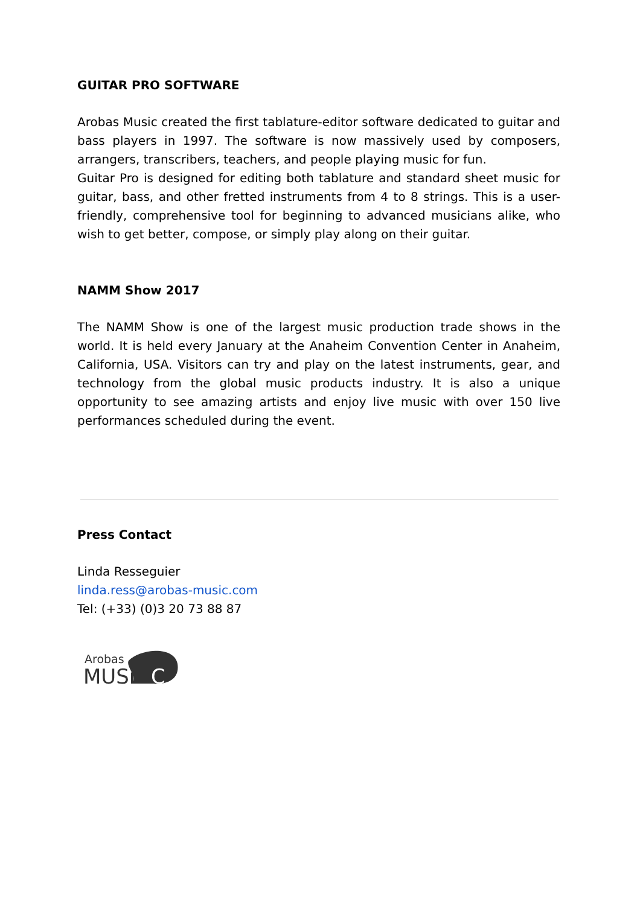GUITAR PRO SOFTWARE
Arobas Music created the first tablature-editor software dedicated to guitar and bass players in 1997. The software is now massively used by composers, arrangers, transcribers, teachers, and people playing music for fun.
Guitar Pro is designed for editing both tablature and standard sheet music for guitar, bass, and other fretted instruments from 4 to 8 strings. This is a user-friendly, comprehensive tool for beginning to advanced musicians alike, who wish to get better, compose, or simply play along on their guitar.
NAMM Show 2017
The NAMM Show is one of the largest music production trade shows in the world. It is held every January at the Anaheim Convention Center in Anaheim, California, USA. Visitors can try and play on the latest instruments, gear, and technology from the global music products industry. It is also a unique opportunity to see amazing artists and enjoy live music with over 150 live performances scheduled during the event.
Press Contact
Linda Resseguier
linda.ress@arobas-music.com
Tel: (+33) (0)3 20 73 88 87
Arobas
MUSi
C